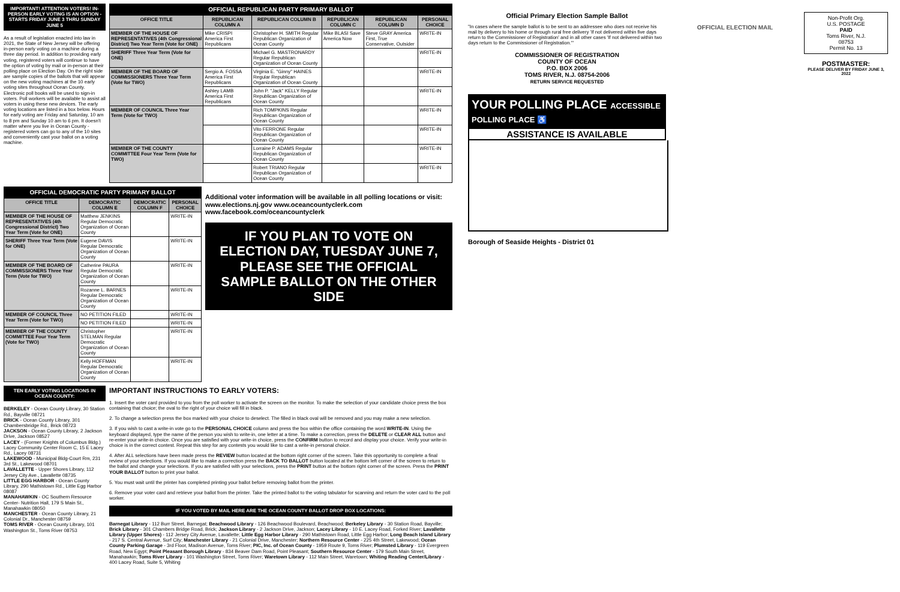IMPORTANT! ATTENTION VOTERS! IN-PERSON EARLY VOTING IS AN OPTION - STARTS FRIDAY JUNE 3 THRU SUNDAY JUNE 5
As a result of legislation enacted into law in 2021, the State of New Jersey will be offering in-person early voting on a machine during a three day period. In addition to providing early voting, registered voters will continue to have the option of voting by mail or in-person at their polling place on Election Day. On the right side are sample copies of the ballots that will appear on the new voting machines at the 10 early voting sites throughout Ocean County. Electronic poll books will be used to sign-in voters. Poll workers will be available to assist all voters in using these new devices. The early voting locations are listed in a box below. Hours for early voting are Friday and Saturday, 10 am to 8 pm and Sunday 10 am to 6 pm. It doesn't matter where you live in Ocean County - registered voters can go to any of the 10 sites and conveniently cast your ballot on a voting machine.
OFFICIAL REPUBLICAN PARTY PRIMARY BALLOT
| OFFICE TITLE | REPUBLICAN COLUMN A | REPUBLICAN COLUMN B | REPUBLICAN COLUMN C | REPUBLICAN COLUMN D | PERSONAL CHOICE |
| --- | --- | --- | --- | --- | --- |
| MEMBER OF THE HOUSE OF REPRESENTATIVES (4th Congressional District) Two Year Term (Vote for ONE) | Mike CRISPI America First Republicans | Christopher H. SMITH Regular Republican Organization of Ocean County | Mike BLASI Save America Now | Steve GRAY America First, True Conservative, Outsider | WRITE-IN |
| SHERIFF Three Year Term (Vote for ONE) | | Michael G. MASTRONARDY Regular Republican Organization of Ocean County | | | WRITE-IN |
| MEMBER OF THE BOARD OF COMMISSIONERS Three Year Term (Vote for TWO) | Sergio A. FOSSA America First Republicans | Virginia E. "Ginny" HAINES Regular Republican Organization of Ocean County | | | WRITE-IN |
| | Ashley LAMB America First Republicans | John P. "Jack" KELLY Regular Republican Organization of Ocean County | | | WRITE-IN |
| MEMBER OF COUNCIL Three Year Term (Vote for TWO) | | Rich TOMPKINS Regular Republican Organization of Ocean County | | | WRITE-IN |
| | | Vito FERRONE Regular Republican Organization of Ocean County | | | WRITE-IN |
| MEMBER OF THE COUNTY COMMITTEE Four Year Term (Vote for TWO) | | Lorraine P. ADAMS Regular Republican Organization of Ocean County | | | WRITE-IN |
| | | Robert TRIANO Regular Republican Organization of Ocean County | | | WRITE-IN |
OFFICIAL DEMOCRATIC PARTY PRIMARY BALLOT
| OFFICE TITLE | DEMOCRATIC COLUMN E | DEMOCRATIC COLUMN F | PERSONAL CHOICE |
| --- | --- | --- | --- |
| MEMBER OF THE HOUSE OF REPRESENTATIVES (4th Congressional District) Two Year Term (Vote for ONE) | Matthew JENKINS Regular Democratic Organization of Ocean County | | WRITE-IN |
| SHERIFF Three Year Term (Vote for ONE) | Eugene DAVIS Regular Democratic Organization of Ocean County | | WRITE-IN |
| MEMBER OF THE BOARD OF COMMISSIONERS Three Year Term (Vote for TWO) | Catherine PAURA Regular Democratic Organization of Ocean County | | WRITE-IN |
| | Rozanne L. BARNES Regular Democratic Organization of Ocean County | | WRITE-IN |
| MEMBER OF COUNCIL Three Year Term (Vote for TWO) | NO PETITION FILED | | WRITE-IN |
| | NO PETITION FILED | | WRITE-IN |
| MEMBER OF THE COUNTY COMMITTEE Four Year Term (Vote for TWO) | Christopher STELMAN Regular Democratic Organization of Ocean County | | WRITE-IN |
| | Kelly HOFFMAN Regular Democratic Organization of Ocean County | | WRITE-IN |
Additional voter information will be available in all polling locations or visit: www.elections.nj.gov www.oceancountyclerk.com www.facebook.com/oceancountyclerk
IF YOU PLAN TO VOTE ON ELECTION DAY, TUESDAY JUNE 7, PLEASE SEE THE OFFICIAL SAMPLE BALLOT ON THE OTHER SIDE
TEN EARLY VOTING LOCATIONS IN OCEAN COUNTY:
BERKELEY - Ocean County Library, 30 Station Rd., Bayville 08721
BRICK - Ocean County Library, 301 Chambersbridge Rd., Brick 08723
JACKSON - Ocean County Library, 2 Jackson Drive, Jackson 08527
LACEY - (Former Knights of Columbus Bldg.) Lacey Community Center Room C, 15 E Lacey Rd., Lacey 08731
LAKEWOOD - Municipal Bldg-Court Rm, 231 3rd St., Lakewood 08701
LAVALLETTE - Upper Shores Library, 112 Jersey City Ave., Lavallette 08735
LITTLE EGG HARBOR - Ocean County Library, 290 Mathistown Rd., Little Egg Harbor 08087
MANAHAWKIN - OC Southern Resource Center- Nutrition Hall, 179 S Main St., Manahawkin 08050
MANCHESTER - Ocean County Library, 21 Colonial Dr., Manchester 08759
TOMS RIVER - Ocean County Library, 101 Washington St., Toms River 08753
IMPORTANT INSTRUCTIONS TO EARLY VOTERS:
1. Insert the voter card provided to you from the poll worker to activate the screen on the monitor. To make the selection of your candidate choice press the box containing that choice; the oval to the right of your choice will fill in black.
2. To change a selection press the box marked with your choice to deselect. The filled in black oval will be removed and you may make a new selection.
3. If you wish to cast a write-in vote go to the PERSONAL CHOICE column and press the box within the office containing the word WRITE-IN. Using the keyboard displayed, type the name of the person you wish to write-in, one letter at a time. To make a correction, press the DELETE or CLEAR ALL button and re-enter your write-in choice. Once you are satisfied with your write-in choice, press the CONFIRM button to record and display your choice. Verify your write-in choice is in the correct contest. Repeat this step for any contests you would like to cast a write-in personal choice.
4. After ALL selections have been made press the REVIEW button located at the bottom right corner of the screen. Take this opportunity to complete a final review of your selections. If you would like to make a correction press the BACK TO BALLOT button located at the bottom left corner of the screen to return to the ballot and change your selections. If you are satisfied with your selections, press the PRINT button at the bottom right corner of the screen. Press the PRINT YOUR BALLOT button to print your ballot.
5. You must wait until the printer has completed printing your ballot before removing ballot from the printer.
6. Remove your voter card and retrieve your ballot from the printer. Take the printed ballot to the voting tabulator for scanning and return the voter card to the poll worker.
IF YOU VOTED BY MAIL HERE ARE THE OCEAN COUNTY BALLOT DROP BOX LOCATIONS:
Barnegat Library - 112 Burr Street, Barnegat; Beachwood Library - 126 Beachwood Boulevard, Beachwood; Berkeley Library - 30 Station Road, Bayville; Brick Library - 301 Chambers Bridge Road, Brick; Jackson Library - 2 Jackson Drive, Jackson; Lacey Library - 10 E. Lacey Road, Forked River; Lavallette Library (Upper Shores) - 112 Jersey City Avenue, Lavallette; Little Egg Harbor Library - 290 Mathistown Road, Little Egg Harbor; Long Beach Island Library - 217 S. Central Avenue, Surf City; Manchester Library - 21 Colonial Drive, Manchester; Northern Resource Center - 225 4th Street, Lakewood; Ocean County Parking Garage - 3rd Floor, Madison Avenue, Toms River; PIC, Inc. of Ocean County - 1959 Route 9, Toms River; Plumsted Library - 119 Evergreen Road, New Egypt; Point Pleasant Borough Library - 834 Beaver Dam Road, Point Pleasant; Southern Resource Center - 179 South Main Street, Manahawkin; Toms River Library - 101 Washington Street, Toms River; Waretown Library - 112 Main Street, Waretown; Whiting Reading Center/Library - 400 Lacey Road, Suite 5, Whiting
Official Primary Election Sample Ballot
"In cases where the sample ballot is to be sent to an addressee who does not receive his mail by delivery to his home or through rural free delivery 'If not delivered within five days return to the Commissioner of Registration' and in all other cases 'If not delivered within two days return to the Commissioner of Registration.'"
COMMISSIONER OF REGISTRATION
COUNTY OF OCEAN
P.O. BOX 2006
TOMS RIVER, N.J. 08754-2006
RETURN SERVICE REQUESTED
OFFICIAL ELECTION MAIL
Non-Profit Org.
U.S. POSTAGE
PAID
Toms River, N.J.
08753
Permit No. 13
POSTMASTER:
PLEASE DELIVER BY FRIDAY JUNE 3, 2022
YOUR POLLING PLACE ACCESSIBLE POLLING PLACE ♿
ASSISTANCE IS AVAILABLE
Borough of Seaside Heights - District 01